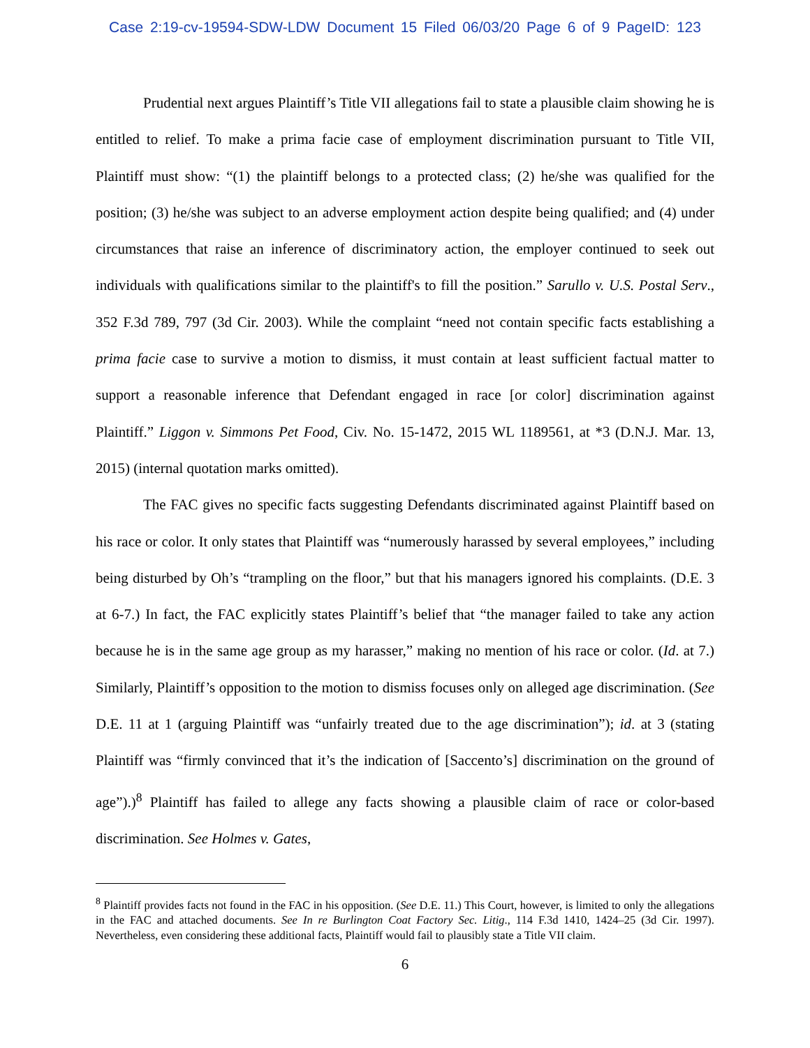Case 2:19-cv-19594-SDW-LDW Document 15 Filed 06/03/20 Page 6 of 9 PageID: 123
Prudential next argues Plaintiff’s Title VII allegations fail to state a plausible claim showing he is entitled to relief. To make a prima facie case of employment discrimination pursuant to Title VII, Plaintiff must show: “(1) the plaintiff belongs to a protected class; (2) he/she was qualified for the position; (3) he/she was subject to an adverse employment action despite being qualified; and (4) under circumstances that raise an inference of discriminatory action, the employer continued to seek out individuals with qualifications similar to the plaintiff's to fill the position.” Sarullo v. U.S. Postal Serv., 352 F.3d 789, 797 (3d Cir. 2003). While the complaint “need not contain specific facts establishing a prima facie case to survive a motion to dismiss, it must contain at least sufficient factual matter to support a reasonable inference that Defendant engaged in race [or color] discrimination against Plaintiff.” Liggon v. Simmons Pet Food, Civ. No. 15-1472, 2015 WL 1189561, at *3 (D.N.J. Mar. 13, 2015) (internal quotation marks omitted).
The FAC gives no specific facts suggesting Defendants discriminated against Plaintiff based on his race or color. It only states that Plaintiff was “numerously harassed by several employees,” including being disturbed by Oh’s “trampling on the floor,” but that his managers ignored his complaints. (D.E. 3 at 6-7.) In fact, the FAC explicitly states Plaintiff’s belief that “the manager failed to take any action because he is in the same age group as my harasser,” making no mention of his race or color. (Id. at 7.) Similarly, Plaintiff’s opposition to the motion to dismiss focuses only on alleged age discrimination. (See D.E. 11 at 1 (arguing Plaintiff was “unfairly treated due to the age discrimination”); id. at 3 (stating Plaintiff was “firmly convinced that it’s the indication of [Saccento’s] discrimination on the ground of age”).)<sup>8</sup> Plaintiff has failed to allege any facts showing a plausible claim of race or color-based discrimination. See Holmes v. Gates,
<sup>8</sup> Plaintiff provides facts not found in the FAC in his opposition. (See D.E. 11.) This Court, however, is limited to only the allegations in the FAC and attached documents. See In re Burlington Coat Factory Sec. Litig., 114 F.3d 1410, 1424–25 (3d Cir. 1997). Nevertheless, even considering these additional facts, Plaintiff would fail to plausibly state a Title VII claim.
6